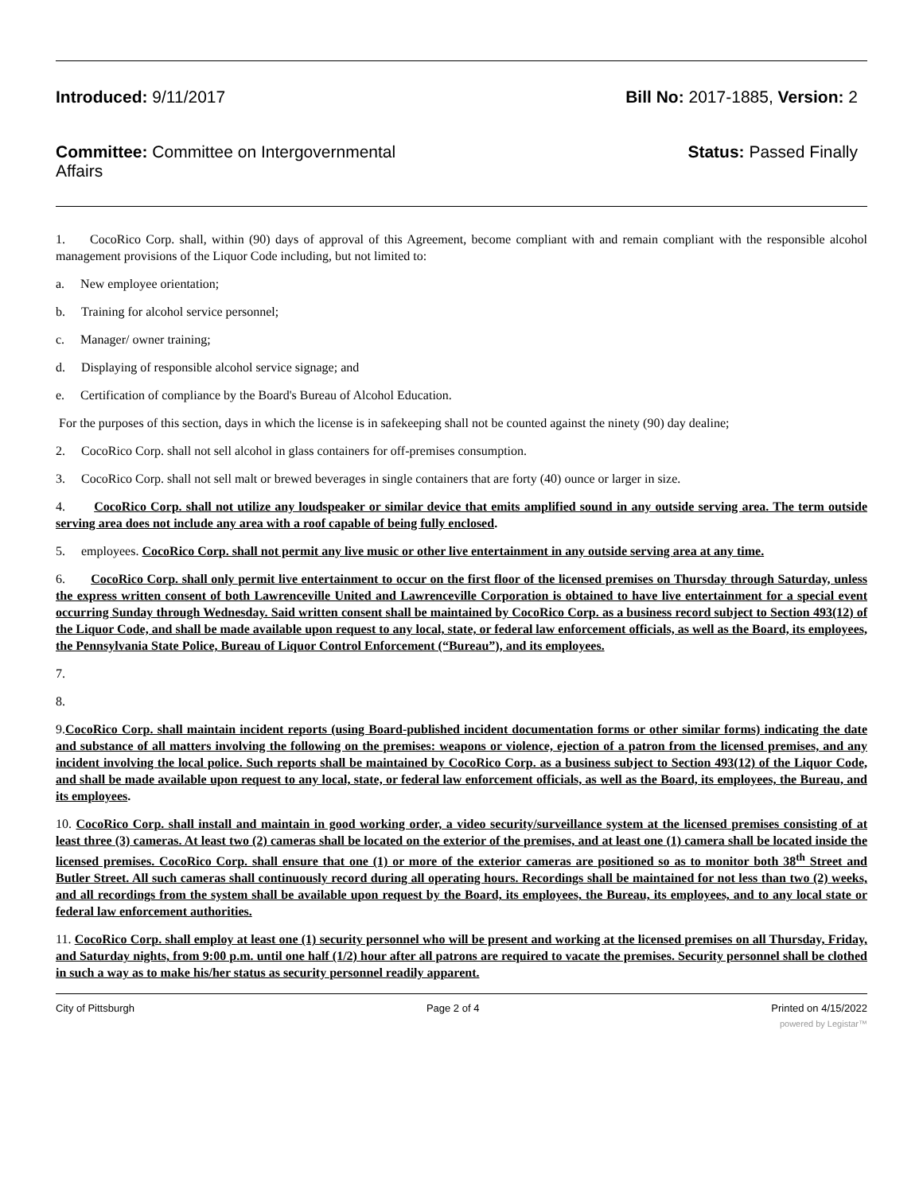Introduced: 9/11/2017 Bill No: 2017-1885, Version: 2
Committee: Committee on Intergovernmental Affairs
Status: Passed Finally
1. CocoRico Corp. shall, within (90) days of approval of this Agreement, become compliant with and remain compliant with the responsible alcohol management provisions of the Liquor Code including, but not limited to:
a. New employee orientation;
b. Training for alcohol service personnel;
c. Manager/ owner training;
d. Displaying of responsible alcohol service signage; and
e. Certification of compliance by the Board's Bureau of Alcohol Education.
For the purposes of this section, days in which the license is in safekeeping shall not be counted against the ninety (90) day dealine;
2. CocoRico Corp. shall not sell alcohol in glass containers for off-premises consumption.
3. CocoRico Corp. shall not sell malt or brewed beverages in single containers that are forty (40) ounce or larger in size.
4. CocoRico Corp. shall not utilize any loudspeaker or similar device that emits amplified sound in any outside serving area. The term outside serving area does not include any area with a roof capable of being fully enclosed.
5. employees. CocoRico Corp. shall not permit any live music or other live entertainment in any outside serving area at any time.
6. CocoRico Corp. shall only permit live entertainment to occur on the first floor of the licensed premises on Thursday through Saturday, unless the express written consent of both Lawrenceville United and Lawrenceville Corporation is obtained to have live entertainment for a special event occurring Sunday through Wednesday. Said written consent shall be maintained by CocoRico Corp. as a business record subject to Section 493(12) of the Liquor Code, and shall be made available upon request to any local, state, or federal law enforcement officials, as well as the Board, its employees, the Pennsylvania State Police, Bureau of Liquor Control Enforcement (“Bureau”), and its employees.
7.
8.
9.CocoRico Corp. shall maintain incident reports (using Board-published incident documentation forms or other similar forms) indicating the date and substance of all matters involving the following on the premises: weapons or violence, ejection of a patron from the licensed premises, and any incident involving the local police. Such reports shall be maintained by CocoRico Corp. as a business subject to Section 493(12) of the Liquor Code, and shall be made available upon request to any local, state, or federal law enforcement officials, as well as the Board, its employees, the Bureau, and its employees.
10. CocoRico Corp. shall install and maintain in good working order, a video security/surveillance system at the licensed premises consisting of at least three (3) cameras. At least two (2) cameras shall be located on the exterior of the premises, and at least one (1) camera shall be located inside the licensed premises. CocoRico Corp. shall ensure that one (1) or more of the exterior cameras are positioned so as to monitor both 38<sup>th</sup> Street and Butler Street. All such cameras shall continuously record during all operating hours. Recordings shall be maintained for not less than two (2) weeks, and all recordings from the system shall be available upon request by the Board, its employees, the Bureau, its employees, and to any local state or federal law enforcement authorities.
11. CocoRico Corp. shall employ at least one (1) security personnel who will be present and working at the licensed premises on all Thursday, Friday, and Saturday nights, from 9:00 p.m. until one half (1/2) hour after all patrons are required to vacate the premises. Security personnel shall be clothed in such a way as to make his/her status as security personnel readily apparent.
City of Pittsburgh Page 2 of 4 Printed on 4/15/2022
powered by Legistar™